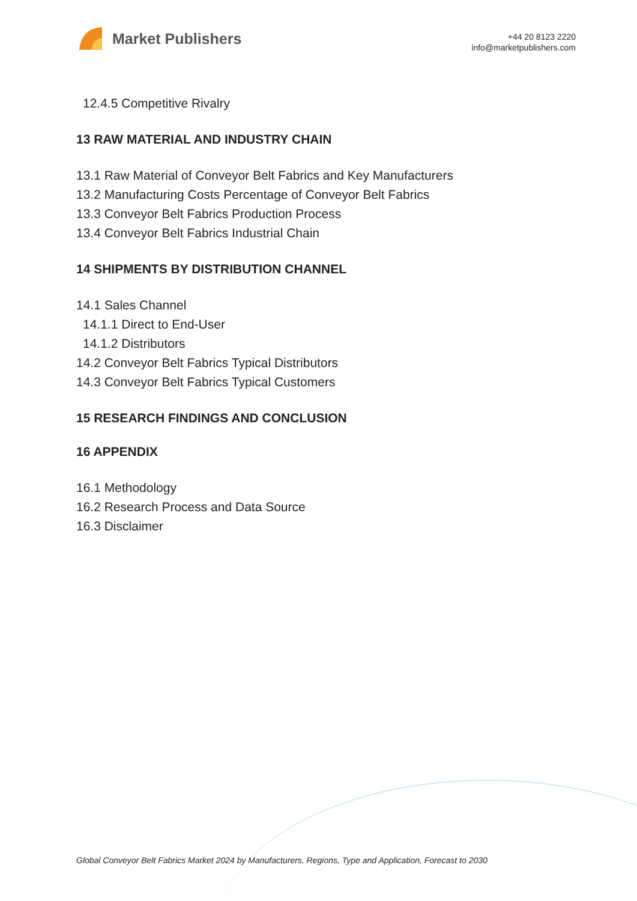Market Publishers
+44 20 8123 2220
info@marketpublishers.com
12.4.5 Competitive Rivalry
13 RAW MATERIAL AND INDUSTRY CHAIN
13.1 Raw Material of Conveyor Belt Fabrics and Key Manufacturers
13.2 Manufacturing Costs Percentage of Conveyor Belt Fabrics
13.3 Conveyor Belt Fabrics Production Process
13.4 Conveyor Belt Fabrics Industrial Chain
14 SHIPMENTS BY DISTRIBUTION CHANNEL
14.1 Sales Channel
14.1.1 Direct to End-User
14.1.2 Distributors
14.2 Conveyor Belt Fabrics Typical Distributors
14.3 Conveyor Belt Fabrics Typical Customers
15 RESEARCH FINDINGS AND CONCLUSION
16 APPENDIX
16.1 Methodology
16.2 Research Process and Data Source
16.3 Disclaimer
Global Conveyor Belt Fabrics Market 2024 by Manufacturers, Regions, Type and Application, Forecast to 2030